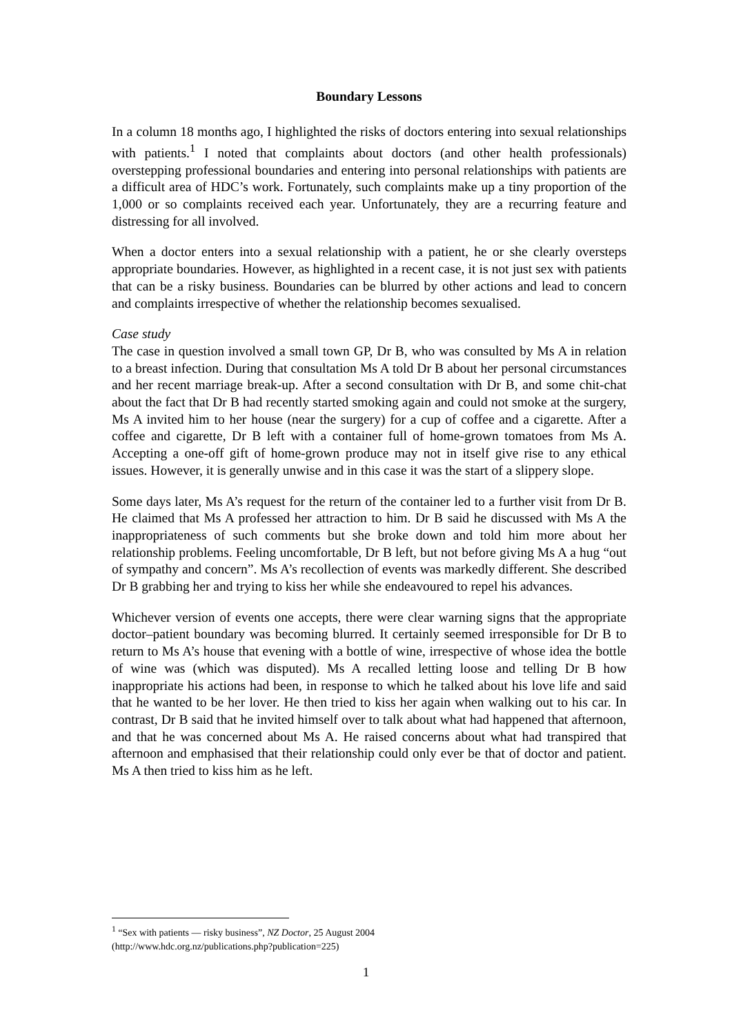Boundary Lessons
In a column 18 months ago, I highlighted the risks of doctors entering into sexual relationships with patients.<sup>1</sup> I noted that complaints about doctors (and other health professionals) overstepping professional boundaries and entering into personal relationships with patients are a difficult area of HDC’s work. Fortunately, such complaints make up a tiny proportion of the 1,000 or so complaints received each year. Unfortunately, they are a recurring feature and distressing for all involved.
When a doctor enters into a sexual relationship with a patient, he or she clearly oversteps appropriate boundaries. However, as highlighted in a recent case, it is not just sex with patients that can be a risky business. Boundaries can be blurred by other actions and lead to concern and complaints irrespective of whether the relationship becomes sexualised.
Case study
The case in question involved a small town GP, Dr B, who was consulted by Ms A in relation to a breast infection. During that consultation Ms A told Dr B about her personal circumstances and her recent marriage break-up. After a second consultation with Dr B, and some chit-chat about the fact that Dr B had recently started smoking again and could not smoke at the surgery, Ms A invited him to her house (near the surgery) for a cup of coffee and a cigarette. After a coffee and cigarette, Dr B left with a container full of home-grown tomatoes from Ms A. Accepting a one-off gift of home-grown produce may not in itself give rise to any ethical issues. However, it is generally unwise and in this case it was the start of a slippery slope.
Some days later, Ms A’s request for the return of the container led to a further visit from Dr B. He claimed that Ms A professed her attraction to him. Dr B said he discussed with Ms A the inappropriateness of such comments but she broke down and told him more about her relationship problems. Feeling uncomfortable, Dr B left, but not before giving Ms A a hug “out of sympathy and concern”. Ms A’s recollection of events was markedly different. She described Dr B grabbing her and trying to kiss her while she endeavoured to repel his advances.
Whichever version of events one accepts, there were clear warning signs that the appropriate doctor–patient boundary was becoming blurred. It certainly seemed irresponsible for Dr B to return to Ms A’s house that evening with a bottle of wine, irrespective of whose idea the bottle of wine was (which was disputed). Ms A recalled letting loose and telling Dr B how inappropriate his actions had been, in response to which he talked about his love life and said that he wanted to be her lover. He then tried to kiss her again when walking out to his car. In contrast, Dr B said that he invited himself over to talk about what had happened that afternoon, and that he was concerned about Ms A. He raised concerns about what had transpired that afternoon and emphasised that their relationship could only ever be that of doctor and patient. Ms A then tried to kiss him as he left.
<sup>1</sup> “Sex with patients — risky business”, NZ Doctor, 25 August 2004
(http://www.hdc.org.nz/publications.php?publication=225)
1